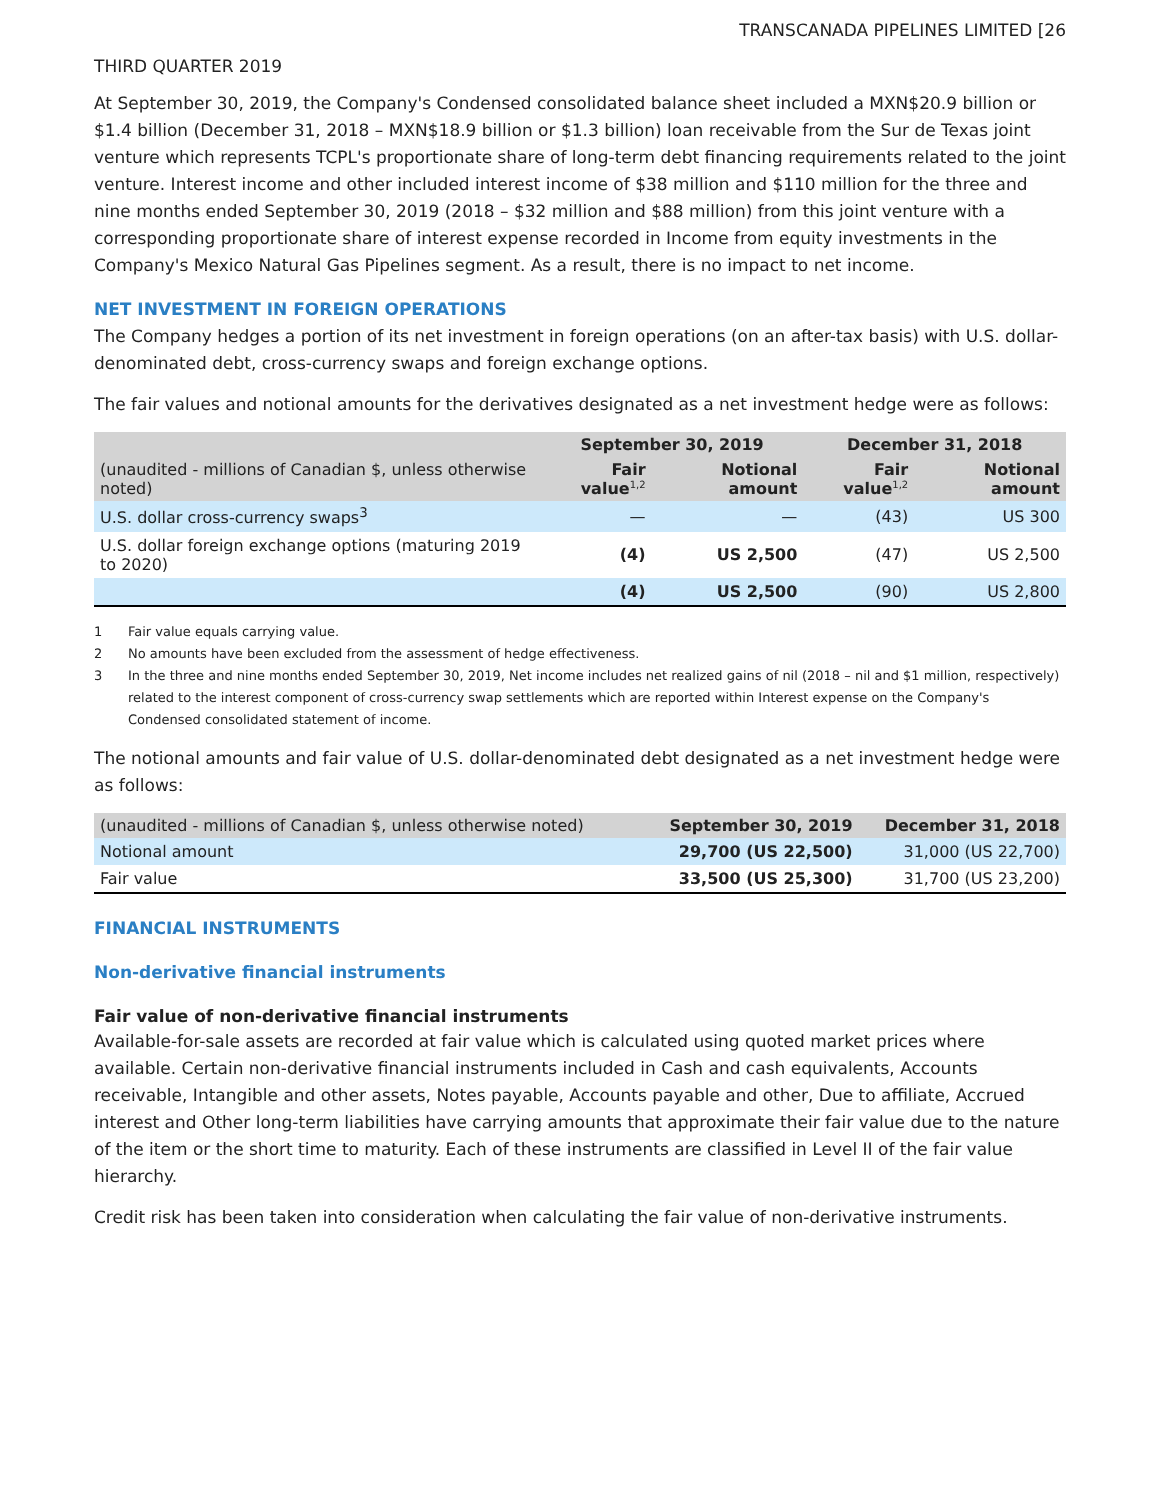TRANSCANADA PIPELINES LIMITED [26
THIRD QUARTER 2019
At September 30, 2019, the Company's Condensed consolidated balance sheet included a MXN$20.9 billion or $1.4 billion (December 31, 2018 – MXN$18.9 billion or $1.3 billion) loan receivable from the Sur de Texas joint venture which represents TCPL's proportionate share of long-term debt financing requirements related to the joint venture. Interest income and other included interest income of $38 million and $110 million for the three and nine months ended September 30, 2019 (2018 – $32 million and $88 million) from this joint venture with a corresponding proportionate share of interest expense recorded in Income from equity investments in the Company's Mexico Natural Gas Pipelines segment. As a result, there is no impact to net income.
NET INVESTMENT IN FOREIGN OPERATIONS
The Company hedges a portion of its net investment in foreign operations (on an after-tax basis) with U.S. dollar-denominated debt, cross-currency swaps and foreign exchange options.
The fair values and notional amounts for the derivatives designated as a net investment hedge were as follows:
| | September 30, 2019 | | December 31, 2018 | |
| --- | --- | --- | --- | --- |
| (unaudited - millions of Canadian $, unless otherwise noted) | Fair value<sup>1,2</sup> | Notional amount | Fair value<sup>1,2</sup> | Notional amount |
| U.S. dollar cross-currency swaps<sup>3</sup> | — | — | (43) | US 300 |
| U.S. dollar foreign exchange options (maturing 2019 to 2020) | (4) | US 2,500 | (47) | US 2,500 |
| | (4) | US 2,500 | (90) | US 2,800 |
1 Fair value equals carrying value.
2 No amounts have been excluded from the assessment of hedge effectiveness.
3 In the three and nine months ended September 30, 2019, Net income includes net realized gains of nil (2018 – nil and $1 million, respectively) related to the interest component of cross-currency swap settlements which are reported within Interest expense on the Company's Condensed consolidated statement of income.
The notional amounts and fair value of U.S. dollar-denominated debt designated as a net investment hedge were as follows:
| (unaudited - millions of Canadian $, unless otherwise noted) | September 30, 2019 | December 31, 2018 |
| --- | --- | --- |
| Notional amount | 29,700 (US 22,500) | 31,000 (US 22,700) |
| Fair value | 33,500 (US 25,300) | 31,700 (US 23,200) |
FINANCIAL INSTRUMENTS
Non-derivative financial instruments
Fair value of non-derivative financial instruments
Available-for-sale assets are recorded at fair value which is calculated using quoted market prices where available. Certain non-derivative financial instruments included in Cash and cash equivalents, Accounts receivable, Intangible and other assets, Notes payable, Accounts payable and other, Due to affiliate, Accrued interest and Other long-term liabilities have carrying amounts that approximate their fair value due to the nature of the item or the short time to maturity. Each of these instruments are classified in Level II of the fair value hierarchy.
Credit risk has been taken into consideration when calculating the fair value of non-derivative instruments.